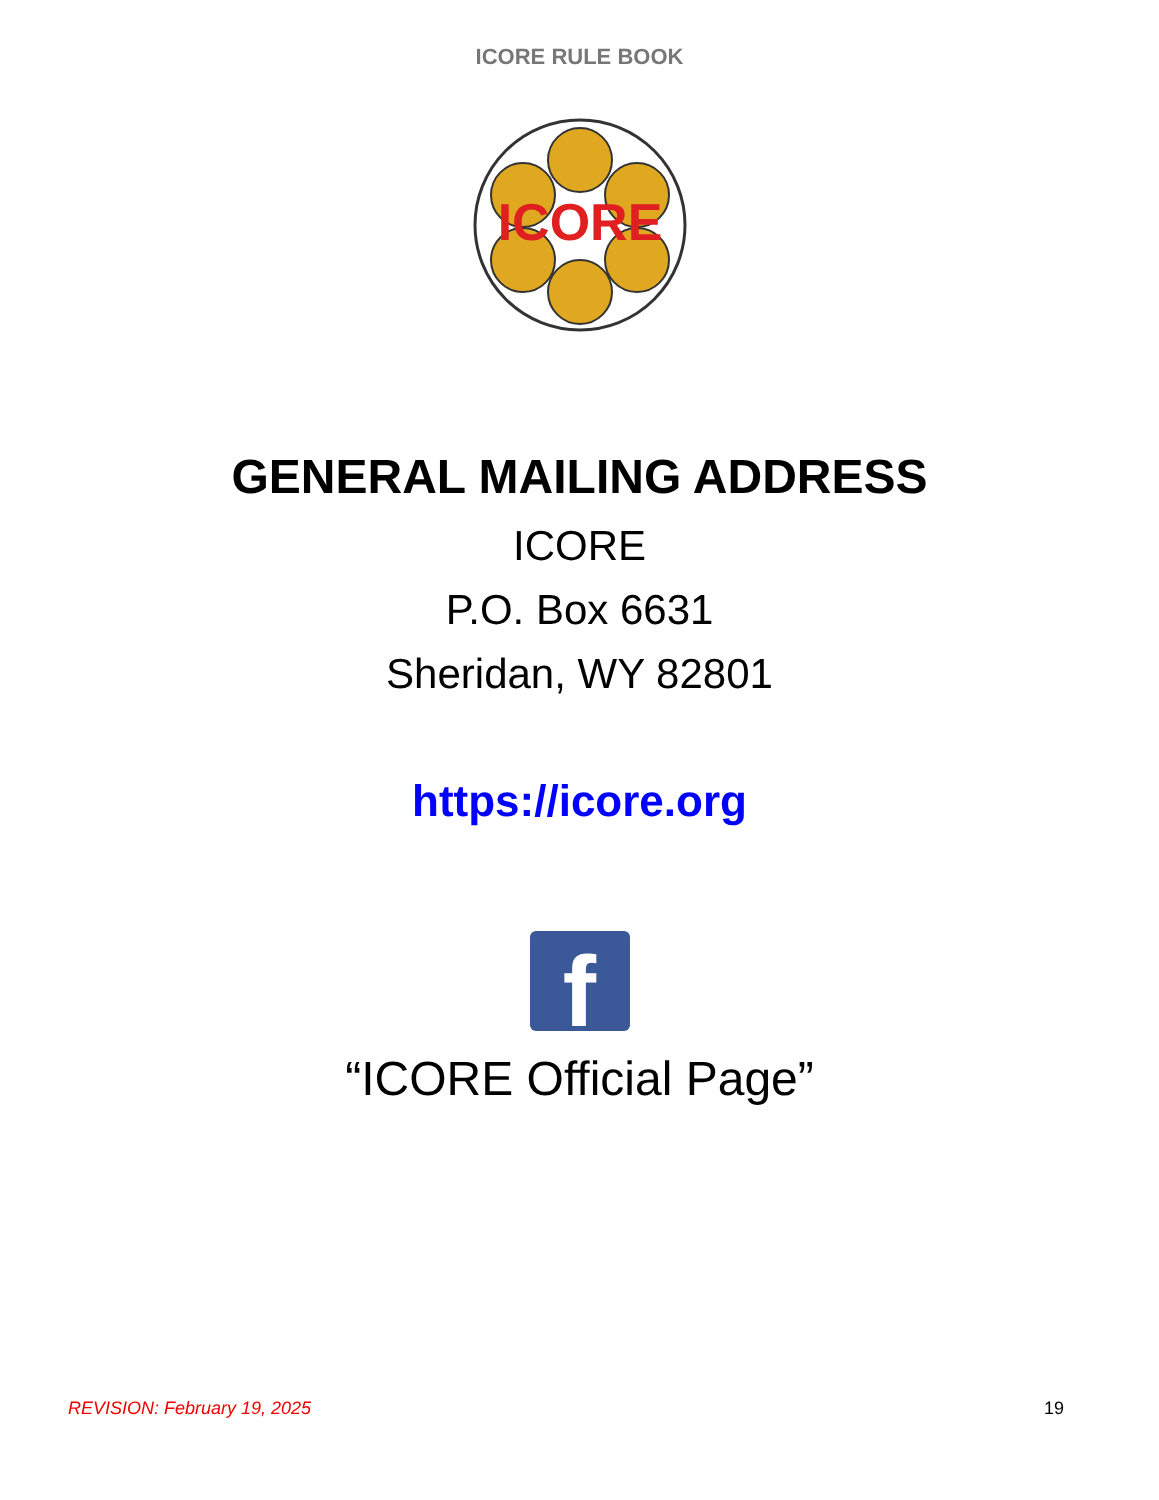ICORE RULE BOOK
ICORE
GENERAL MAILING ADDRESS
ICORE
P.O. Box 6631
Sheridan, WY 82801
https://icore.org
f
“ICORE Official Page”
REVISION: February 19, 2025 19